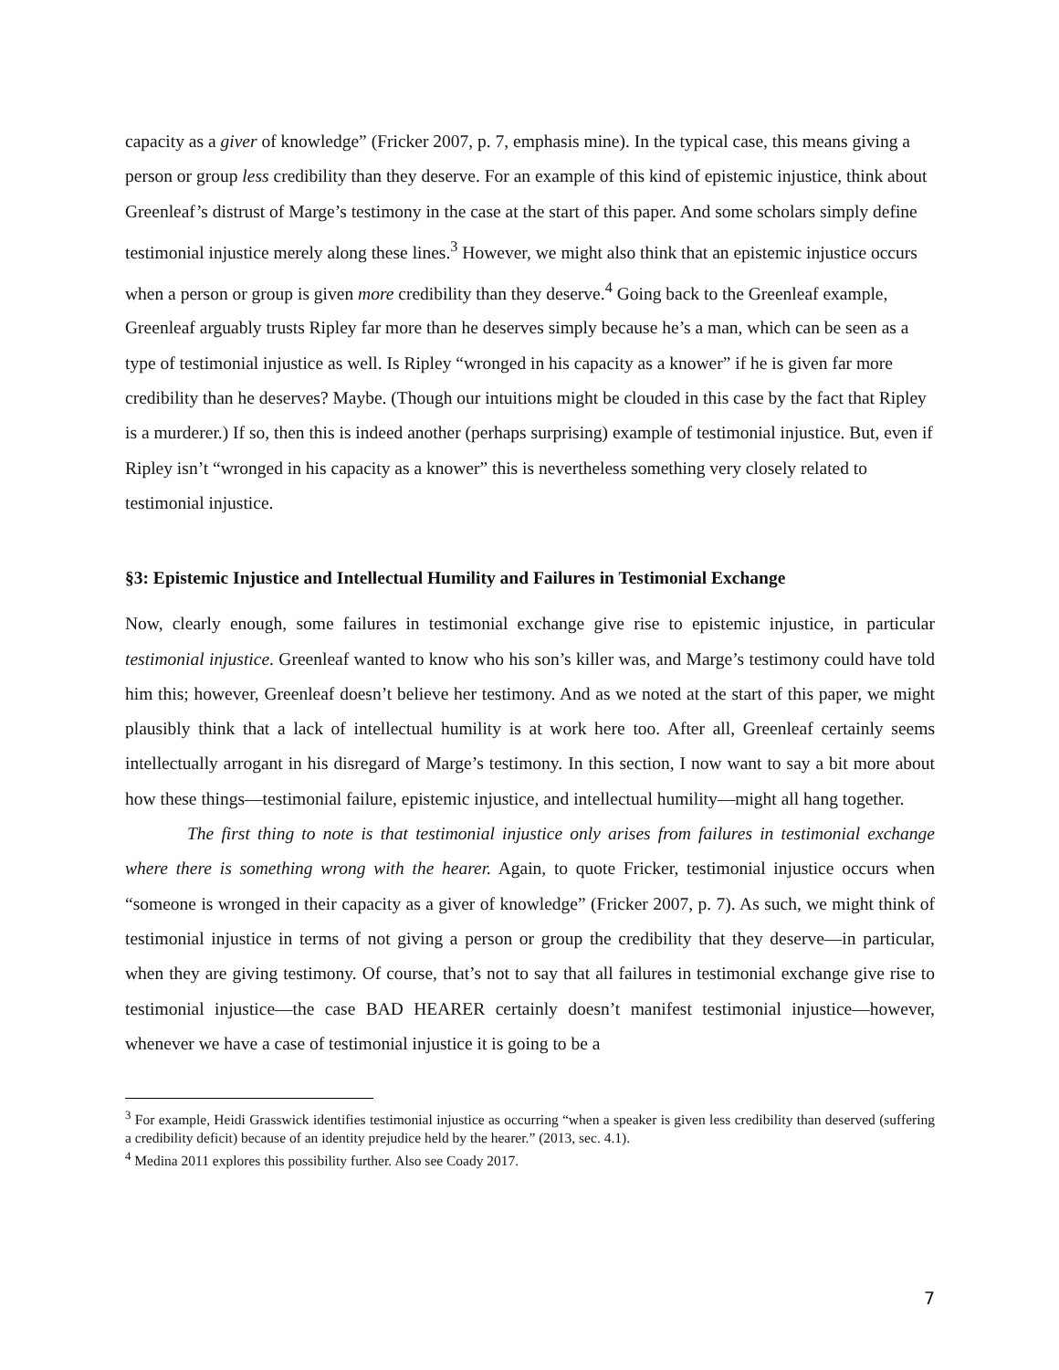capacity as a giver of knowledge” (Fricker 2007, p. 7, emphasis mine). In the typical case, this means giving a person or group less credibility than they deserve. For an example of this kind of epistemic injustice, think about Greenleaf’s distrust of Marge’s testimony in the case at the start of this paper. And some scholars simply define testimonial injustice merely along these lines.<sup>3</sup> However, we might also think that an epistemic injustice occurs when a person or group is given more credibility than they deserve.<sup>4</sup> Going back to the Greenleaf example, Greenleaf arguably trusts Ripley far more than he deserves simply because he’s a man, which can be seen as a type of testimonial injustice as well. Is Ripley “wronged in his capacity as a knower” if he is given far more credibility than he deserves? Maybe. (Though our intuitions might be clouded in this case by the fact that Ripley is a murderer.) If so, then this is indeed another (perhaps surprising) example of testimonial injustice. But, even if Ripley isn’t “wronged in his capacity as a knower” this is nevertheless something very closely related to testimonial injustice.
§3: Epistemic Injustice and Intellectual Humility and Failures in Testimonial Exchange
Now, clearly enough, some failures in testimonial exchange give rise to epistemic injustice, in particular testimonial injustice. Greenleaf wanted to know who his son’s killer was, and Marge’s testimony could have told him this; however, Greenleaf doesn’t believe her testimony. And as we noted at the start of this paper, we might plausibly think that a lack of intellectual humility is at work here too. After all, Greenleaf certainly seems intellectually arrogant in his disregard of Marge’s testimony. In this section, I now want to say a bit more about how these things—testimonial failure, epistemic injustice, and intellectual humility—might all hang together.
The first thing to note is that testimonial injustice only arises from failures in testimonial exchange where there is something wrong with the hearer. Again, to quote Fricker, testimonial injustice occurs when “someone is wronged in their capacity as a giver of knowledge” (Fricker 2007, p. 7). As such, we might think of testimonial injustice in terms of not giving a person or group the credibility that they deserve—in particular, when they are giving testimony. Of course, that’s not to say that all failures in testimonial exchange give rise to testimonial injustice—the case BAD HEARER certainly doesn’t manifest testimonial injustice—however, whenever we have a case of testimonial injustice it is going to be a
<sup>3</sup> For example, Heidi Grasswick identifies testimonial injustice as occurring “when a speaker is given less credibility than deserved (suffering a credibility deficit) because of an identity prejudice held by the hearer.” (2013, sec. 4.1).
<sup>4</sup> Medina 2011 explores this possibility further. Also see Coady 2017.
7